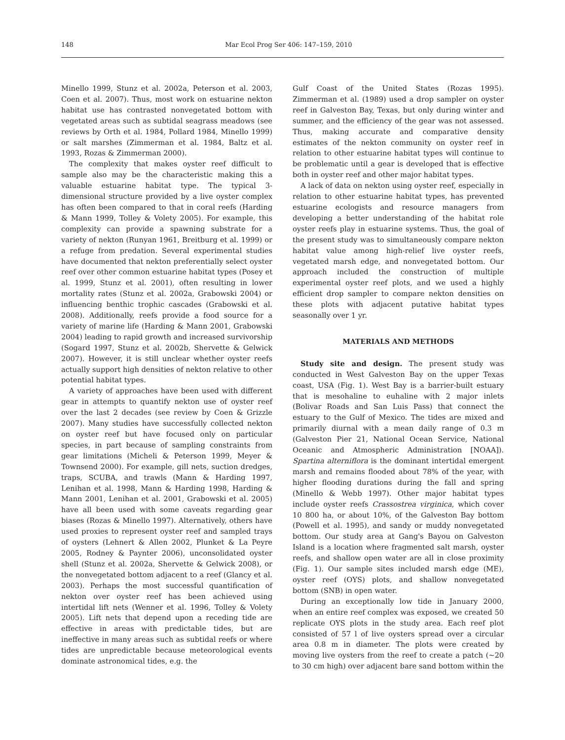148 Mar Ecol Prog Ser 406: 147–159, 2010
Minello 1999, Stunz et al. 2002a, Peterson et al. 2003, Coen et al. 2007). Thus, most work on estuarine nekton habitat use has contrasted nonvegetated bottom with vegetated areas such as subtidal seagrass meadows (see reviews by Orth et al. 1984, Pollard 1984, Minello 1999) or salt marshes (Zimmerman et al. 1984, Baltz et al. 1993, Rozas & Zimmerman 2000).
The complexity that makes oyster reef difficult to sample also may be the characteristic making this a valuable estuarine habitat type. The typical 3-dimensional structure provided by a live oyster complex has often been compared to that in coral reefs (Harding & Mann 1999, Tolley & Volety 2005). For example, this complexity can provide a spawning substrate for a variety of nekton (Runyan 1961, Breitburg et al. 1999) or a refuge from predation. Several experimental studies have documented that nekton preferentially select oyster reef over other common estuarine habitat types (Posey et al. 1999, Stunz et al. 2001), often resulting in lower mortality rates (Stunz et al. 2002a, Grabowski 2004) or influencing benthic trophic cascades (Grabowski et al. 2008). Additionally, reefs provide a food source for a variety of marine life (Harding & Mann 2001, Grabowski 2004) leading to rapid growth and increased survivorship (Sogard 1997, Stunz et al. 2002b, Shervette & Gelwick 2007). However, it is still unclear whether oyster reefs actually support high densities of nekton relative to other potential habitat types.
A variety of approaches have been used with different gear in attempts to quantify nekton use of oyster reef over the last 2 decades (see review by Coen & Grizzle 2007). Many studies have successfully collected nekton on oyster reef but have focused only on particular species, in part because of sampling constraints from gear limitations (Micheli & Peterson 1999, Meyer & Townsend 2000). For example, gill nets, suction dredges, traps, SCUBA, and trawls (Mann & Harding 1997, Lenihan et al. 1998, Mann & Harding 1998, Harding & Mann 2001, Lenihan et al. 2001, Grabowski et al. 2005) have all been used with some caveats regarding gear biases (Rozas & Minello 1997). Alternatively, others have used proxies to represent oyster reef and sampled trays of oysters (Lehnert & Allen 2002, Plunket & La Peyre 2005, Rodney & Paynter 2006), unconsolidated oyster shell (Stunz et al. 2002a, Shervette & Gelwick 2008), or the nonvegetated bottom adjacent to a reef (Glancy et al. 2003). Perhaps the most successful quantification of nekton over oyster reef has been achieved using intertidal lift nets (Wenner et al. 1996, Tolley & Volety 2005). Lift nets that depend upon a receding tide are effective in areas with predictable tides, but are ineffective in many areas such as subtidal reefs or where tides are unpredictable because meteorological events dominate astronomical tides, e.g. the
Gulf Coast of the United States (Rozas 1995). Zimmerman et al. (1989) used a drop sampler on oyster reef in Galveston Bay, Texas, but only during winter and summer, and the efficiency of the gear was not assessed. Thus, making accurate and comparative density estimates of the nekton community on oyster reef in relation to other estuarine habitat types will continue to be problematic until a gear is developed that is effective both in oyster reef and other major habitat types.
A lack of data on nekton using oyster reef, especially in relation to other estuarine habitat types, has prevented estuarine ecologists and resource managers from developing a better understanding of the habitat role oyster reefs play in estuarine systems. Thus, the goal of the present study was to simultaneously compare nekton habitat value among high-relief live oyster reefs, vegetated marsh edge, and nonvegetated bottom. Our approach included the construction of multiple experimental oyster reef plots, and we used a highly efficient drop sampler to compare nekton densities on these plots with adjacent putative habitat types seasonally over 1 yr.
MATERIALS AND METHODS
Study site and design. The present study was conducted in West Galveston Bay on the upper Texas coast, USA (Fig. 1). West Bay is a barrier-built estuary that is mesohaline to euhaline with 2 major inlets (Bolivar Roads and San Luis Pass) that connect the estuary to the Gulf of Mexico. The tides are mixed and primarily diurnal with a mean daily range of 0.3 m (Galveston Pier 21, National Ocean Service, National Oceanic and Atmospheric Administration [NOAA]). Spartina alterniflora is the dominant intertidal emergent marsh and remains flooded about 78% of the year, with higher flooding durations during the fall and spring (Minello & Webb 1997). Other major habitat types include oyster reefs Crassostrea virginica, which cover 10 800 ha, or about 10%, of the Galveston Bay bottom (Powell et al. 1995), and sandy or muddy nonvegetated bottom. Our study area at Gang's Bayou on Galveston Island is a location where fragmented salt marsh, oyster reefs, and shallow open water are all in close proximity (Fig. 1). Our sample sites included marsh edge (ME), oyster reef (OYS) plots, and shallow nonvegetated bottom (SNB) in open water.
During an exceptionally low tide in January 2000, when an entire reef complex was exposed, we created 50 replicate OYS plots in the study area. Each reef plot consisted of 57 l of live oysters spread over a circular area 0.8 m in diameter. The plots were created by moving live oysters from the reef to create a patch (~20 to 30 cm high) over adjacent bare sand bottom within the